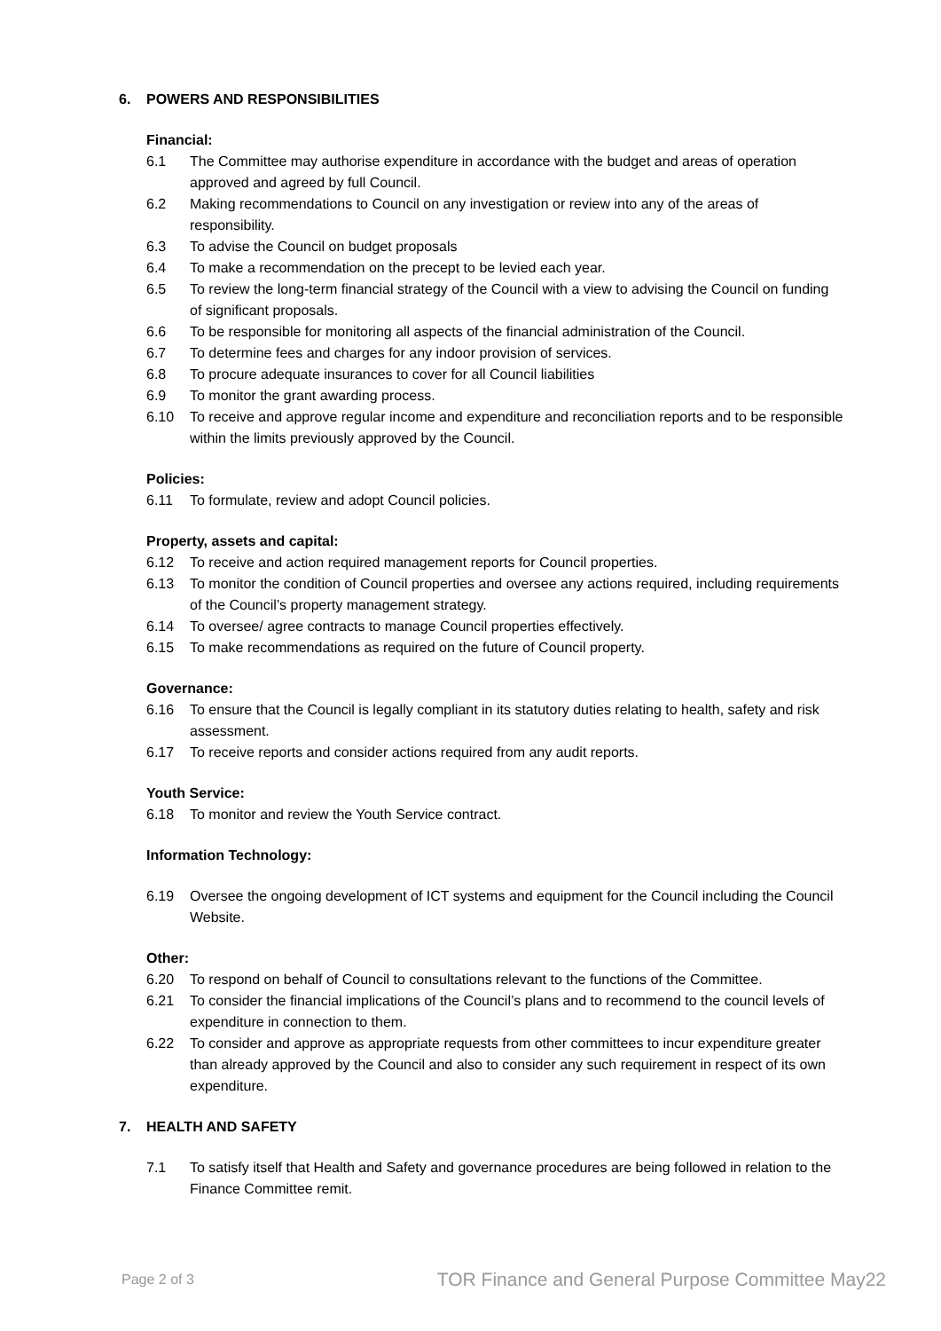6. POWERS AND RESPONSIBILITIES
Financial:
6.1 The Committee may authorise expenditure in accordance with the budget and areas of operation approved and agreed by full Council.
6.2 Making recommendations to Council on any investigation or review into any of the areas of responsibility.
6.3 To advise the Council on budget proposals
6.4 To make a recommendation on the precept to be levied each year.
6.5 To review the long-term financial strategy of the Council with a view to advising the Council on funding of significant proposals.
6.6 To be responsible for monitoring all aspects of the financial administration of the Council.
6.7 To determine fees and charges for any indoor provision of services.
6.8 To procure adequate insurances to cover for all Council liabilities
6.9 To monitor the grant awarding process.
6.10 To receive and approve regular income and expenditure and reconciliation reports and to be responsible within the limits previously approved by the Council.
Policies:
6.11 To formulate, review and adopt Council policies.
Property, assets and capital:
6.12 To receive and action required management reports for Council properties.
6.13 To monitor the condition of Council properties and oversee any actions required, including requirements of the Council’s property management strategy.
6.14 To oversee/ agree contracts to manage Council properties effectively.
6.15 To make recommendations as required on the future of Council property.
Governance:
6.16 To ensure that the Council is legally compliant in its statutory duties relating to health, safety and risk assessment.
6.17 To receive reports and consider actions required from any audit reports.
Youth Service:
6.18 To monitor and review the Youth Service contract.
Information Technology:
6.19 Oversee the ongoing development of ICT systems and equipment for the Council including the Council Website.
Other:
6.20 To respond on behalf of Council to consultations relevant to the functions of the Committee.
6.21 To consider the financial implications of the Council’s plans and to recommend to the council levels of expenditure in connection to them.
6.22 To consider and approve as appropriate requests from other committees to incur expenditure greater than already approved by the Council and also to consider any such requirement in respect of its own expenditure.
7. HEALTH AND SAFETY
7.1 To satisfy itself that Health and Safety and governance procedures are being followed in relation to the Finance Committee remit.
Page 2 of 3 TOR Finance and General Purpose Committee May22